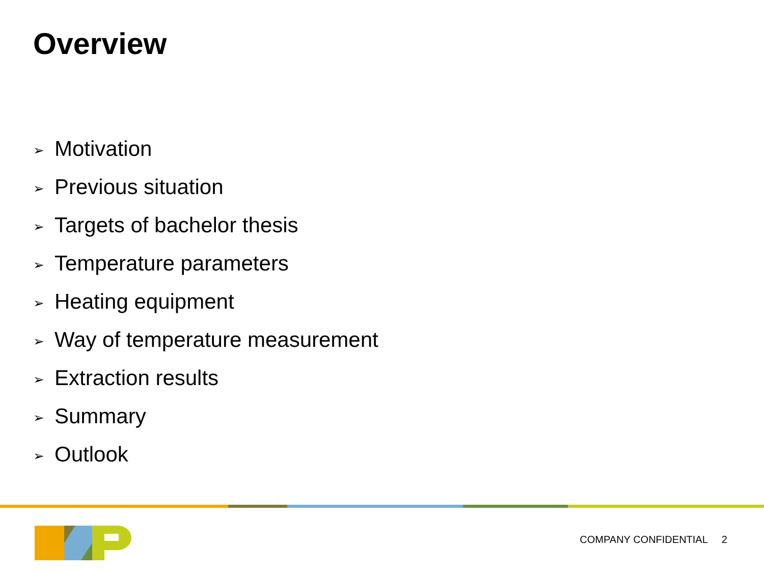Overview
➢ Motivation
➢ Previous situation
➢ Targets of bachelor thesis
➢ Temperature parameters
➢ Heating equipment
➢ Way of temperature measurement
➢ Extraction results
➢ Summary
➢ Outlook
COMPANY CONFIDENTIAL 2